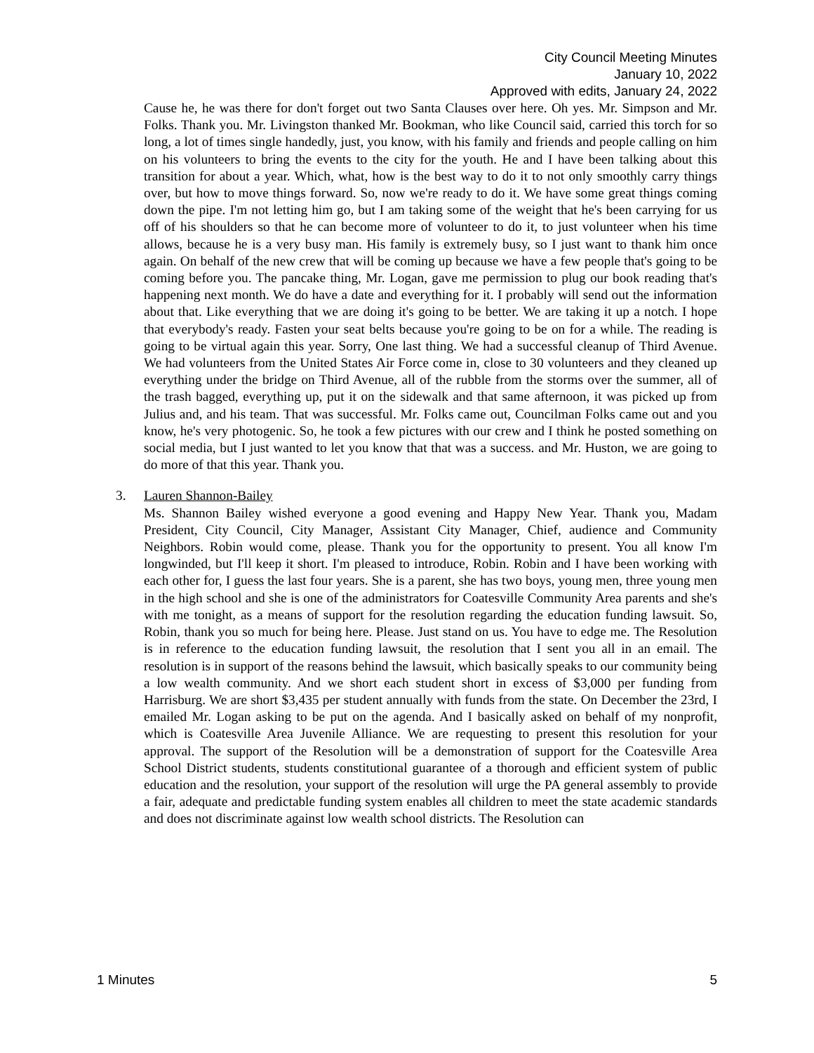City Council Meeting Minutes
January 10, 2022
Approved with edits, January 24, 2022
Cause he, he was there for don't forget out two Santa Clauses over here. Oh yes. Mr. Simpson and Mr. Folks. Thank you. Mr. Livingston thanked Mr. Bookman, who like Council said, carried this torch for so long, a lot of times single handedly, just, you know, with his family and friends and people calling on him on his volunteers to bring the events to the city for the youth. He and I have been talking about this transition for about a year. Which, what, how is the best way to do it to not only smoothly carry things over, but how to move things forward. So, now we're ready to do it. We have some great things coming down the pipe. I'm not letting him go, but I am taking some of the weight that he's been carrying for us off of his shoulders so that he can become more of volunteer to do it, to just volunteer when his time allows, because he is a very busy man. His family is extremely busy, so I just want to thank him once again. On behalf of the new crew that will be coming up because we have a few people that's going to be coming before you. The pancake thing, Mr. Logan, gave me permission to plug our book reading that's happening next month. We do have a date and everything for it. I probably will send out the information about that. Like everything that we are doing it's going to be better. We are taking it up a notch. I hope that everybody's ready. Fasten your seat belts because you're going to be on for a while. The reading is going to be virtual again this year. Sorry, One last thing. We had a successful cleanup of Third Avenue. We had volunteers from the United States Air Force come in, close to 30 volunteers and they cleaned up everything under the bridge on Third Avenue, all of the rubble from the storms over the summer, all of the trash bagged, everything up, put it on the sidewalk and that same afternoon, it was picked up from Julius and, and his team. That was successful. Mr. Folks came out, Councilman Folks came out and you know, he's very photogenic. So, he took a few pictures with our crew and I think he posted something on social media, but I just wanted to let you know that that was a success. and Mr. Huston, we are going to do more of that this year. Thank you.
3. Lauren Shannon-Bailey
Ms. Shannon Bailey wished everyone a good evening and Happy New Year. Thank you, Madam President, City Council, City Manager, Assistant City Manager, Chief, audience and Community Neighbors. Robin would come, please. Thank you for the opportunity to present. You all know I'm longwinded, but I'll keep it short. I'm pleased to introduce, Robin. Robin and I have been working with each other for, I guess the last four years. She is a parent, she has two boys, young men, three young men in the high school and she is one of the administrators for Coatesville Community Area parents and she's with me tonight, as a means of support for the resolution regarding the education funding lawsuit. So, Robin, thank you so much for being here. Please. Just stand on us. You have to edge me. The Resolution is in reference to the education funding lawsuit, the resolution that I sent you all in an email. The resolution is in support of the reasons behind the lawsuit, which basically speaks to our community being a low wealth community. And we short each student short in excess of $3,000 per funding from Harrisburg. We are short $3,435 per student annually with funds from the state. On December the 23rd, I emailed Mr. Logan asking to be put on the agenda. And I basically asked on behalf of my nonprofit, which is Coatesville Area Juvenile Alliance. We are requesting to present this resolution for your approval. The support of the Resolution will be a demonstration of support for the Coatesville Area School District students, students constitutional guarantee of a thorough and efficient system of public education and the resolution, your support of the resolution will urge the PA general assembly to provide a fair, adequate and predictable funding system enables all children to meet the state academic standards and does not discriminate against low wealth school districts. The Resolution can
1 Minutes 5